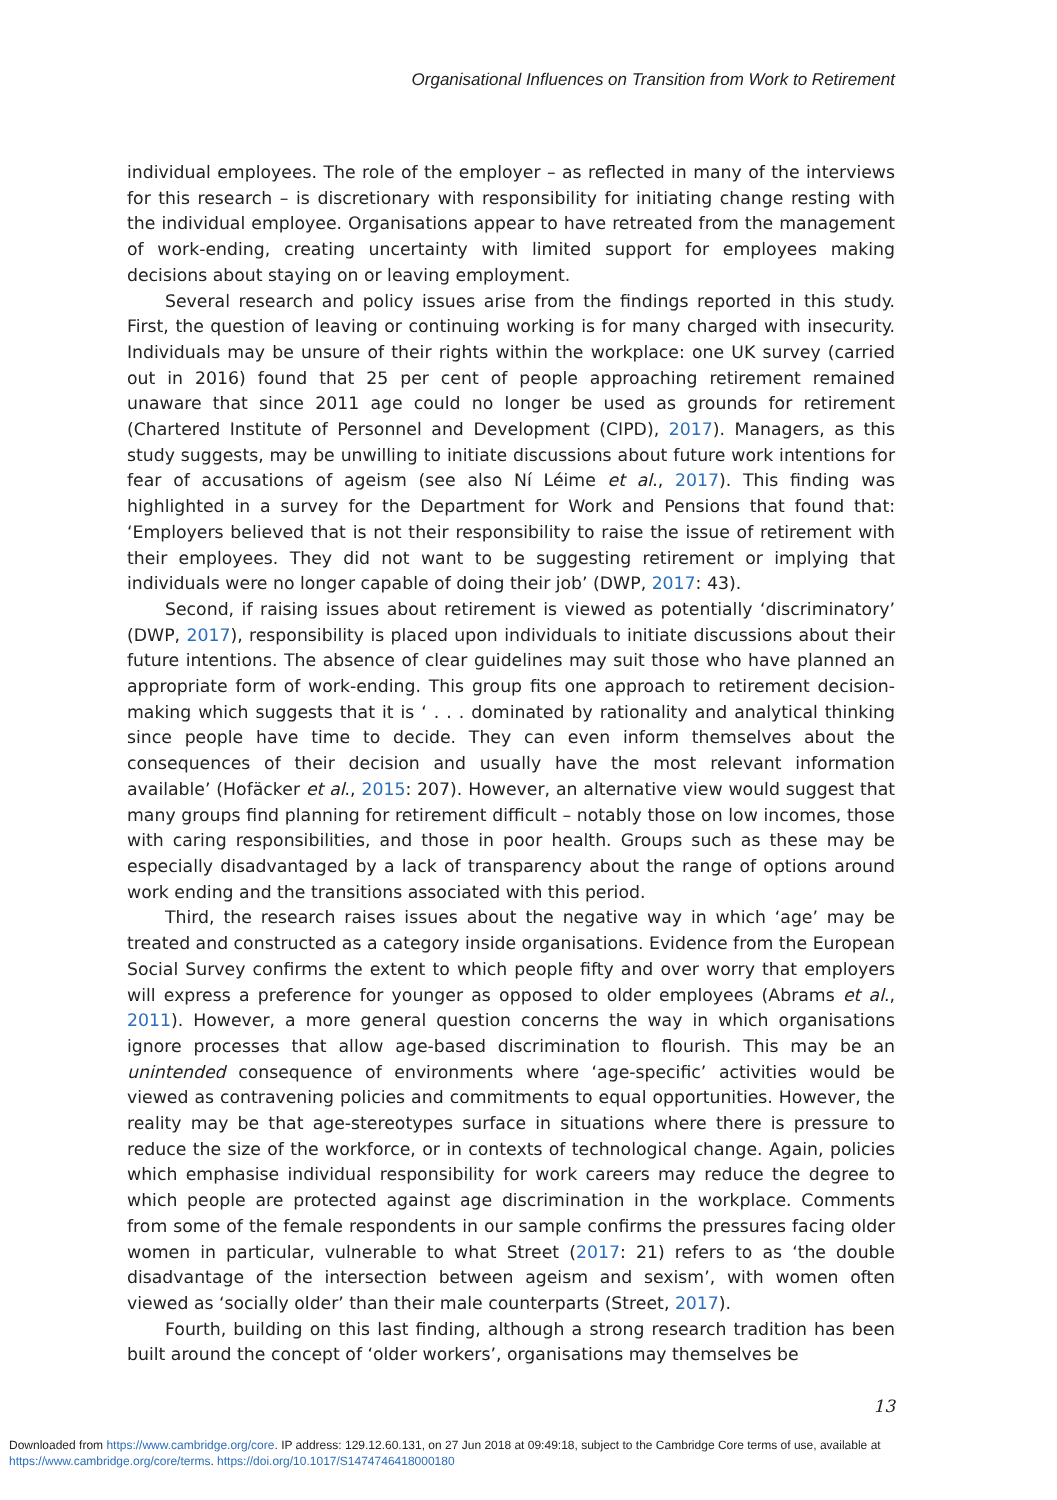Organisational Influences on Transition from Work to Retirement
individual employees. The role of the employer – as reflected in many of the interviews for this research – is discretionary with responsibility for initiating change resting with the individual employee. Organisations appear to have retreated from the management of work-ending, creating uncertainty with limited support for employees making decisions about staying on or leaving employment.
Several research and policy issues arise from the findings reported in this study. First, the question of leaving or continuing working is for many charged with insecurity. Individuals may be unsure of their rights within the workplace: one UK survey (carried out in 2016) found that 25 per cent of people approaching retirement remained unaware that since 2011 age could no longer be used as grounds for retirement (Chartered Institute of Personnel and Development (CIPD), 2017). Managers, as this study suggests, may be unwilling to initiate discussions about future work intentions for fear of accusations of ageism (see also Ní Léime et al., 2017). This finding was highlighted in a survey for the Department for Work and Pensions that found that: ‘Employers believed that is not their responsibility to raise the issue of retirement with their employees. They did not want to be suggesting retirement or implying that individuals were no longer capable of doing their job’ (DWP, 2017: 43).
Second, if raising issues about retirement is viewed as potentially ‘discriminatory’ (DWP, 2017), responsibility is placed upon individuals to initiate discussions about their future intentions. The absence of clear guidelines may suit those who have planned an appropriate form of work-ending. This group fits one approach to retirement decision-making which suggests that it is ‘ . . . dominated by rationality and analytical thinking since people have time to decide. They can even inform themselves about the consequences of their decision and usually have the most relevant information available’ (Hofäcker et al., 2015: 207). However, an alternative view would suggest that many groups find planning for retirement difficult – notably those on low incomes, those with caring responsibilities, and those in poor health. Groups such as these may be especially disadvantaged by a lack of transparency about the range of options around work ending and the transitions associated with this period.
Third, the research raises issues about the negative way in which ‘age’ may be treated and constructed as a category inside organisations. Evidence from the European Social Survey confirms the extent to which people fifty and over worry that employers will express a preference for younger as opposed to older employees (Abrams et al., 2011). However, a more general question concerns the way in which organisations ignore processes that allow age-based discrimination to flourish. This may be an unintended consequence of environments where ‘age-specific’ activities would be viewed as contravening policies and commitments to equal opportunities. However, the reality may be that age-stereotypes surface in situations where there is pressure to reduce the size of the workforce, or in contexts of technological change. Again, policies which emphasise individual responsibility for work careers may reduce the degree to which people are protected against age discrimination in the workplace. Comments from some of the female respondents in our sample confirms the pressures facing older women in particular, vulnerable to what Street (2017: 21) refers to as ‘the double disadvantage of the intersection between ageism and sexism’, with women often viewed as ‘socially older’ than their male counterparts (Street, 2017).
Fourth, building on this last finding, although a strong research tradition has been built around the concept of ‘older workers’, organisations may themselves be
13
Downloaded from https://www.cambridge.org/core. IP address: 129.12.60.131, on 27 Jun 2018 at 09:49:18, subject to the Cambridge Core terms of use, available at
https://www.cambridge.org/core/terms. https://doi.org/10.1017/S1474746418000180